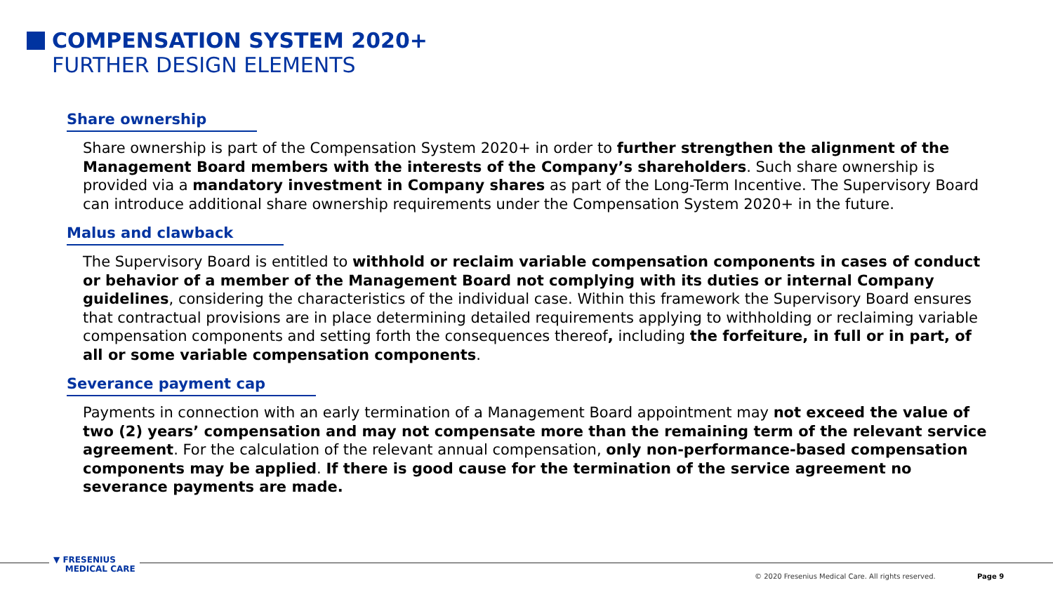COMPENSATION SYSTEM 2020+
FURTHER DESIGN ELEMENTS
Share ownership
Share ownership is part of the Compensation System 2020+ in order to further strengthen the alignment of the Management Board members with the interests of the Company’s shareholders. Such share ownership is provided via a mandatory investment in Company shares as part of the Long-Term Incentive. The Supervisory Board can introduce additional share ownership requirements under the Compensation System 2020+ in the future.
Malus and clawback
The Supervisory Board is entitled to withhold or reclaim variable compensation components in cases of conduct or behavior of a member of the Management Board not complying with its duties or internal Company guidelines, considering the characteristics of the individual case. Within this framework the Supervisory Board ensures that contractual provisions are in place determining detailed requirements applying to withholding or reclaiming variable compensation components and setting forth the consequences thereof, including the forfeiture, in full or in part, of all or some variable compensation components.
Severance payment cap
Payments in connection with an early termination of a Management Board appointment may not exceed the value of two (2) years’ compensation and may not compensate more than the remaining term of the relevant service agreement. For the calculation of the relevant annual compensation, only non-performance-based compensation components may be applied. If there is good cause for the termination of the service agreement no severance payments are made.
▼ FRESENIUS
MEDICAL CARE
© 2020 Fresenius Medical Care. All rights reserved.
Page 9